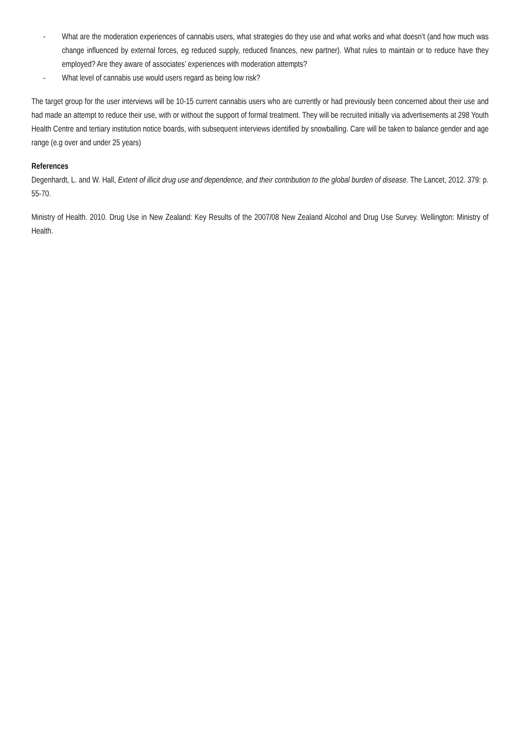- What are the moderation experiences of cannabis users, what strategies do they use and what works and what doesn’t (and how much was change influenced by external forces, eg reduced supply, reduced finances, new partner). What rules to maintain or to reduce have they employed? Are they aware of associates’ experiences with moderation attempts?
- What level of cannabis use would users regard as being low risk?
The target group for the user interviews will be 10-15 current cannabis users who are currently or had previously been concerned about their use and had made an attempt to reduce their use, with or without the support of formal treatment. They will be recruited initially via advertisements at 298 Youth Health Centre and tertiary institution notice boards, with subsequent interviews identified by snowballing. Care will be taken to balance gender and age range (e.g over and under 25 years)
References
Degenhardt, L. and W. Hall, Extent of illicit drug use and dependence, and their contribution to the global burden of disease. The Lancet, 2012. 379: p. 55-70.
Ministry of Health. 2010. Drug Use in New Zealand: Key Results of the 2007/08 New Zealand Alcohol and Drug Use Survey. Wellington: Ministry of Health.